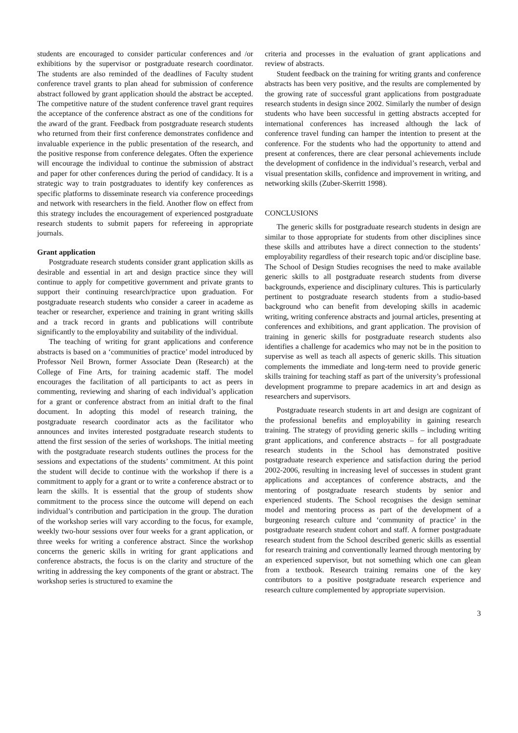students are encouraged to consider particular conferences and /or exhibitions by the supervisor or postgraduate research coordinator. The students are also reminded of the deadlines of Faculty student conference travel grants to plan ahead for submission of conference abstract followed by grant application should the abstract be accepted. The competitive nature of the student conference travel grant requires the acceptance of the conference abstract as one of the conditions for the award of the grant. Feedback from postgraduate research students who returned from their first conference demonstrates confidence and invaluable experience in the public presentation of the research, and the positive response from conference delegates. Often the experience will encourage the individual to continue the submission of abstract and paper for other conferences during the period of candidacy. It is a strategic way to train postgraduates to identify key conferences as specific platforms to disseminate research via conference proceedings and network with researchers in the field. Another flow on effect from this strategy includes the encouragement of experienced postgraduate research students to submit papers for refereeing in appropriate journals.
Grant application
Postgraduate research students consider grant application skills as desirable and essential in art and design practice since they will continue to apply for competitive government and private grants to support their continuing research/practice upon graduation. For postgraduate research students who consider a career in academe as teacher or researcher, experience and training in grant writing skills and a track record in grants and publications will contribute significantly to the employability and suitability of the individual.
The teaching of writing for grant applications and conference abstracts is based on a ‘communities of practice’ model introduced by Professor Neil Brown, former Associate Dean (Research) at the College of Fine Arts, for training academic staff. The model encourages the facilitation of all participants to act as peers in commenting, reviewing and sharing of each individual’s application for a grant or conference abstract from an initial draft to the final document. In adopting this model of research training, the postgraduate research coordinator acts as the facilitator who announces and invites interested postgraduate research students to attend the first session of the series of workshops. The initial meeting with the postgraduate research students outlines the process for the sessions and expectations of the students’ commitment. At this point the student will decide to continue with the workshop if there is a commitment to apply for a grant or to write a conference abstract or to learn the skills. It is essential that the group of students show commitment to the process since the outcome will depend on each individual’s contribution and participation in the group. The duration of the workshop series will vary according to the focus, for example, weekly two-hour sessions over four weeks for a grant application, or three weeks for writing a conference abstract. Since the workshop concerns the generic skills in writing for grant applications and conference abstracts, the focus is on the clarity and structure of the writing in addressing the key components of the grant or abstract. The workshop series is structured to examine the
criteria and processes in the evaluation of grant applications and review of abstracts.
Student feedback on the training for writing grants and conference abstracts has been very positive, and the results are complemented by the growing rate of successful grant applications from postgraduate research students in design since 2002. Similarly the number of design students who have been successful in getting abstracts accepted for international conferences has increased although the lack of conference travel funding can hamper the intention to present at the conference. For the students who had the opportunity to attend and present at conferences, there are clear personal achievements include the development of confidence in the individual’s research, verbal and visual presentation skills, confidence and improvement in writing, and networking skills (Zuber-Skerritt 1998).
CONCLUSIONS
The generic skills for postgraduate research students in design are similar to those appropriate for students from other disciplines since these skills and attributes have a direct connection to the students’ employability regardless of their research topic and/or discipline base. The School of Design Studies recognises the need to make available generic skills to all postgraduate research students from diverse backgrounds, experience and disciplinary cultures. This is particularly pertinent to postgraduate research students from a studio-based background who can benefit from developing skills in academic writing, writing conference abstracts and journal articles, presenting at conferences and exhibitions, and grant application. The provision of training in generic skills for postgraduate research students also identifies a challenge for academics who may not be in the position to supervise as well as teach all aspects of generic skills. This situation complements the immediate and long-term need to provide generic skills training for teaching staff as part of the university’s professional development programme to prepare academics in art and design as researchers and supervisors.
Postgraduate research students in art and design are cognizant of the professional benefits and employability in gaining research training. The strategy of providing generic skills – including writing grant applications, and conference abstracts – for all postgraduate research students in the School has demonstrated positive postgraduate research experience and satisfaction during the period 2002-2006, resulting in increasing level of successes in student grant applications and acceptances of conference abstracts, and the mentoring of postgraduate research students by senior and experienced students. The School recognises the design seminar model and mentoring process as part of the development of a burgeoning research culture and ‘community of practice’ in the postgraduate research student cohort and staff. A former postgraduate research student from the School described generic skills as essential for research training and conventionally learned through mentoring by an experienced supervisor, but not something which one can glean from a textbook. Research training remains one of the key contributors to a positive postgraduate research experience and research culture complemented by appropriate supervision.
3